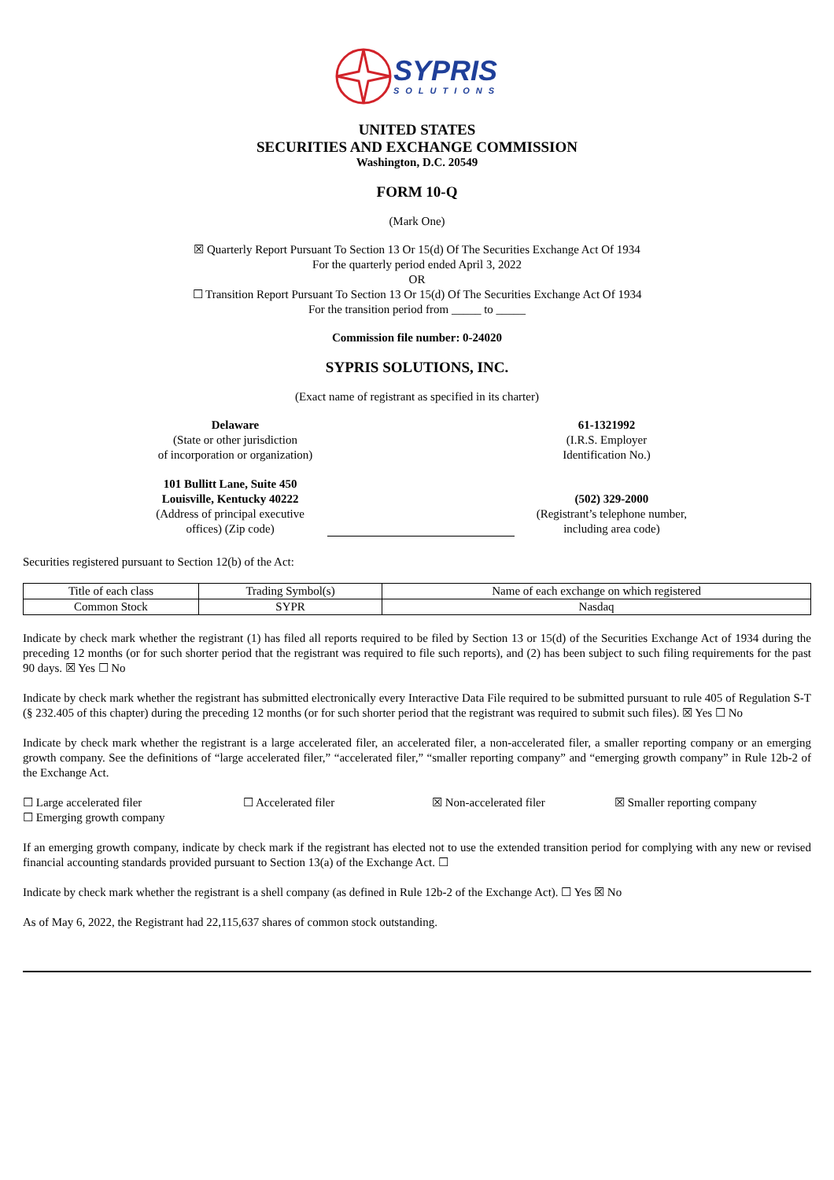SYPRIS SOLUTIONS
UNITED STATES
SECURITIES AND EXCHANGE COMMISSION
Washington, D.C. 20549
FORM 10-Q
(Mark One)
☒ Quarterly Report Pursuant To Section 13 Or 15(d) Of The Securities Exchange Act Of 1934
For the quarterly period ended April 3, 2022
OR
☐ Transition Report Pursuant To Section 13 Or 15(d) Of The Securities Exchange Act Of 1934
For the transition period from _____ to _____
Commission file number: 0-24020
SYPRIS SOLUTIONS, INC.
(Exact name of registrant as specified in its charter)
Delaware
(State or other jurisdiction
of incorporation or organization)
61-1321992
(I.R.S. Employer
Identification No.)
101 Bullitt Lane, Suite 450
Louisville, Kentucky 40222
(Address of principal executive
offices) (Zip code)
(502) 329-2000
(Registrant’s telephone number,
including area code)
Securities registered pursuant to Section 12(b) of the Act:
| Title of each class | Trading Symbol(s) | Name of each exchange on which registered |
| --- | --- | --- |
| Common Stock | SYPR | Nasdaq |
Indicate by check mark whether the registrant (1) has filed all reports required to be filed by Section 13 or 15(d) of the Securities Exchange Act of 1934 during the preceding 12 months (or for such shorter period that the registrant was required to file such reports), and (2) has been subject to such filing requirements for the past 90 days. ☒ Yes ☐ No
Indicate by check mark whether the registrant has submitted electronically every Interactive Data File required to be submitted pursuant to rule 405 of Regulation S-T (§ 232.405 of this chapter) during the preceding 12 months (or for such shorter period that the registrant was required to submit such files). ☒ Yes ☐ No
Indicate by check mark whether the registrant is a large accelerated filer, an accelerated filer, a non-accelerated filer, a smaller reporting company or an emerging growth company. See the definitions of “large accelerated filer,” “accelerated filer,” “smaller reporting company” and “emerging growth company” in Rule 12b-2 of the Exchange Act.
☐ Large accelerated filer ☐ Accelerated filer ☒ Non-accelerated filer ☒ Smaller reporting company
☐ Emerging growth company
If an emerging growth company, indicate by check mark if the registrant has elected not to use the extended transition period for complying with any new or revised financial accounting standards provided pursuant to Section 13(a) of the Exchange Act. ☐
Indicate by check mark whether the registrant is a shell company (as defined in Rule 12b-2 of the Exchange Act). ☐ Yes ☒ No
As of May 6, 2022, the Registrant had 22,115,637 shares of common stock outstanding.